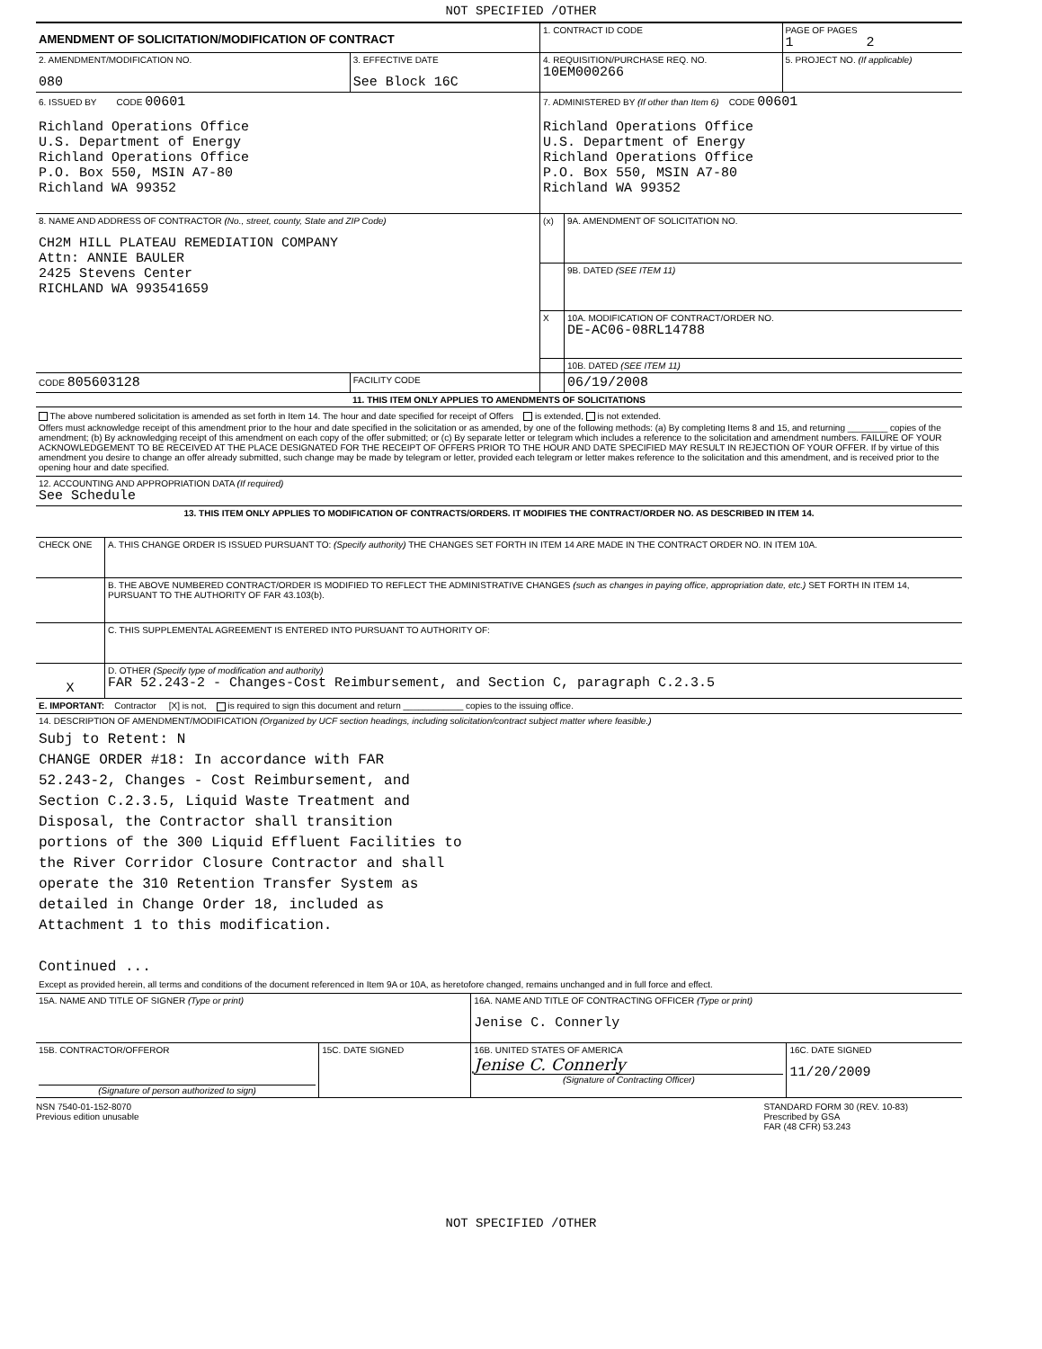NOT SPECIFIED /OTHER
| AMENDMENT OF SOLICITATION/MODIFICATION OF CONTRACT | | 1. CONTRACT ID CODE | | PAGE OF PAGES 1 2 |
| 2. AMENDMENT/MODIFICATION NO. 080 | 3. EFFECTIVE DATE See Block 16C | 4. REQUISITION/PURCHASE REQ. NO. 10EM000266 | | 5. PROJECT NO. (If applicable) |
| 6. ISSUED BY CODE 00601 Richland Operations Office U.S. Department of Energy Richland Operations Office P.O. Box 550, MSIN A7-80 Richland WA 99352 | | 7. ADMINISTERED BY (If other than Item 6) CODE 00601 Richland Operations Office U.S. Department of Energy Richland Operations Office P.O. Box 550, MSIN A7-80 Richland WA 99352 | | |
| 8. NAME AND ADDRESS OF CONTRACTOR (No., street, county, State and ZIP Code) CH2M HILL PLATEAU REMEDIATION COMPANY Attn: ANNIE BAULER 2425 Stevens Center RICHLAND WA 993541659 | | (x) | 9A. AMENDMENT OF SOLICITATION NO. | |
| | | | 9B. DATED (SEE ITEM 11) | |
| | | X | 10A. MODIFICATION OF CONTRACT/ORDER NO. DE-AC06-08RL14788 | |
| | | | 10B. DATED (SEE ITEM 11) | |
| CODE 805603128 | FACILITY CODE | | 06/19/2008 | |
| 11. THIS ITEM ONLY APPLIES TO AMENDMENTS OF SOLICITATIONS | | | | |
| The above numbered solicitation is amended as set forth in Item 14. The hour and date specified for receipt of Offers is extended, is not extended. Offers must acknowledge receipt of this amendment prior to the hour and date specified in the solicitation or as amended, by one of the following methods: (a) By completing Items 8 and 15, and returning ________ copies of the amendment; (b) By acknowledging receipt of this amendment on each copy of the offer submitted; or (c) By separate letter or telegram which includes a reference to the solicitation and amendment numbers. FAILURE OF YOUR ACKNOWLEDGEMENT TO BE RECEIVED AT THE PLACE DESIGNATED FOR THE RECEIPT OF OFFERS PRIOR TO THE HOUR AND DATE SPECIFIED MAY RESULT IN REJECTION OF YOUR OFFER. If by virtue of this amendment you desire to change an offer already submitted, such change may be made by telegram or letter, provided each telegram or letter makes reference to the solicitation and this amendment, and is received prior to the opening hour and date specified. | | | | |
| 12. ACCOUNTING AND APPROPRIATION DATA (If required) See Schedule | | | | |
| 13. THIS ITEM ONLY APPLIES TO MODIFICATION OF CONTRACTS/ORDERS. IT MODIFIES THE CONTRACT/ORDER NO. AS DESCRIBED IN ITEM 14. | | | | |
| CHECK ONE | A. THIS CHANGE ORDER IS ISSUED PURSUANT TO: (Specify authority) THE CHANGES SET FORTH IN ITEM 14 ARE MADE IN THE CONTRACT ORDER NO. IN ITEM 10A. |
| | B. THE ABOVE NUMBERED CONTRACT/ORDER IS MODIFIED TO REFLECT THE ADMINISTRATIVE CHANGES (such as changes in paying office, appropriation date, etc.) SET FORTH IN ITEM 14, PURSUANT TO THE AUTHORITY OF FAR 43.103(b). |
| | C. THIS SUPPLEMENTAL AGREEMENT IS ENTERED INTO PURSUANT TO AUTHORITY OF: |
| X | D. OTHER (Specify type of modification and authority) FAR 52.243-2 - Changes-Cost Reimbursement, and Section C, paragraph C.2.3.5 |
| E. IMPORTANT: Contractor [X] is not, is required to sign this document and return ____________ copies to the issuing office. | |
| 14. DESCRIPTION OF AMENDMENT/MODIFICATION (Organized by UCF section headings, including solicitation/contract subject matter where feasible.) Subj to Retent: N CHANGE ORDER #18: In accordance with FAR 52.243-2, Changes - Cost Reimbursement, and Section C.2.3.5, Liquid Waste Treatment and Disposal, the Contractor shall transition portions of the 300 Liquid Effluent Facilities to the River Corridor Closure Contractor and shall operate the 310 Retention Transfer System as detailed in Change Order 18, included as Attachment 1 to this modification. Continued ... Except as provided herein, all terms and conditions of the document referenced in Item 9A or 10A, as heretofore changed, remains unchanged and in full force and effect. | |
| 15A. NAME AND TITLE OF SIGNER (Type or print) | | 16A. NAME AND TITLE OF CONTRACTING OFFICER (Type or print) Jenise C. Connerly | |
| 15B. CONTRACTOR/OFFEROR (Signature of person authorized to sign) | 15C. DATE SIGNED | 16B. UNITED STATES OF AMERICA Jenise C. Connerly (Signature of Contracting Officer) | 16C. DATE SIGNED 11/20/2009 |
NSN 7540-01-152-8070
Previous edition unusable
STANDARD FORM 30 (REV. 10-83)
Prescribed by GSA
FAR (48 CFR) 53.243
NOT SPECIFIED /OTHER